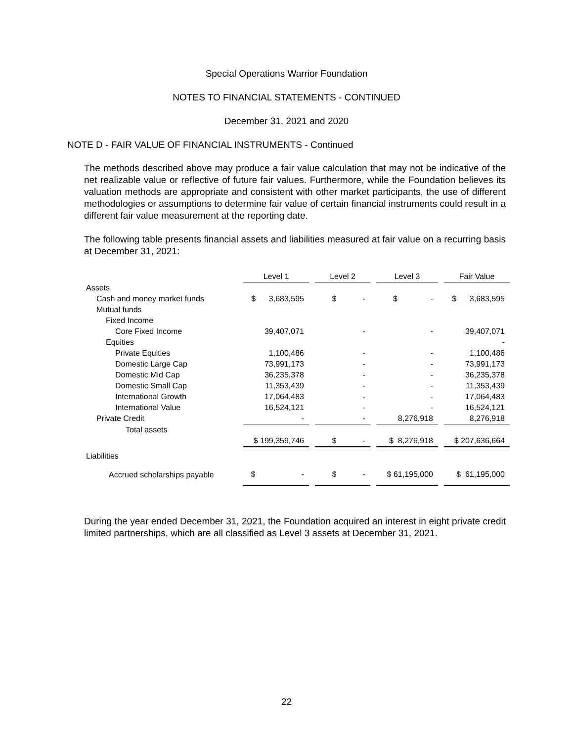Special Operations Warrior Foundation
NOTES TO FINANCIAL STATEMENTS - CONTINUED
December 31, 2021 and 2020
NOTE D - FAIR VALUE OF FINANCIAL INSTRUMENTS - Continued
The methods described above may produce a fair value calculation that may not be indicative of the net realizable value or reflective of future fair values. Furthermore, while the Foundation believes its valuation methods are appropriate and consistent with other market participants, the use of different methodologies or assumptions to determine fair value of certain financial instruments could result in a different fair value measurement at the reporting date.
The following table presents financial assets and liabilities measured at fair value on a recurring basis at December 31, 2021:
| | Level 1 | | Level 2 | | Level 3 | | Fair Value |
| Assets | | | | | | | |
| Cash and money market funds | $ 3,683,595 | | $ - | | $ - | | $ 3,683,595 |
| Mutual funds | | | | | | | |
| Fixed Income | | | | | | | |
| Core Fixed Income | 39,407,071 | | - | | - | | 39,407,071 |
| Equities | | | | | | | - |
| Private Equities | 1,100,486 | | - | | - | | 1,100,486 |
| Domestic Large Cap | 73,991,173 | | - | | - | | 73,991,173 |
| Domestic Mid Cap | 36,235,378 | | - | | - | | 36,235,378 |
| Domestic Small Cap | 11,353,439 | | - | | - | | 11,353,439 |
| International Growth | 17,064,483 | | - | | - | | 17,064,483 |
| International Value | 16,524,121 | | - | | - | | 16,524,121 |
| Private Credit | - | | - | | 8,276,918 | | 8,276,918 |
| Total assets | | | | | | | |
| | $ 199,359,746 | | $ - | | $ 8,276,918 | | $ 207,636,664 |
| Liabilities | | | | | | | |
| Accrued scholarships payable | $ - | | $ - | | $ 61,195,000 | | $ 61,195,000 |
During the year ended December 31, 2021, the Foundation acquired an interest in eight private credit limited partnerships, which are all classified as Level 3 assets at December 31, 2021.
22